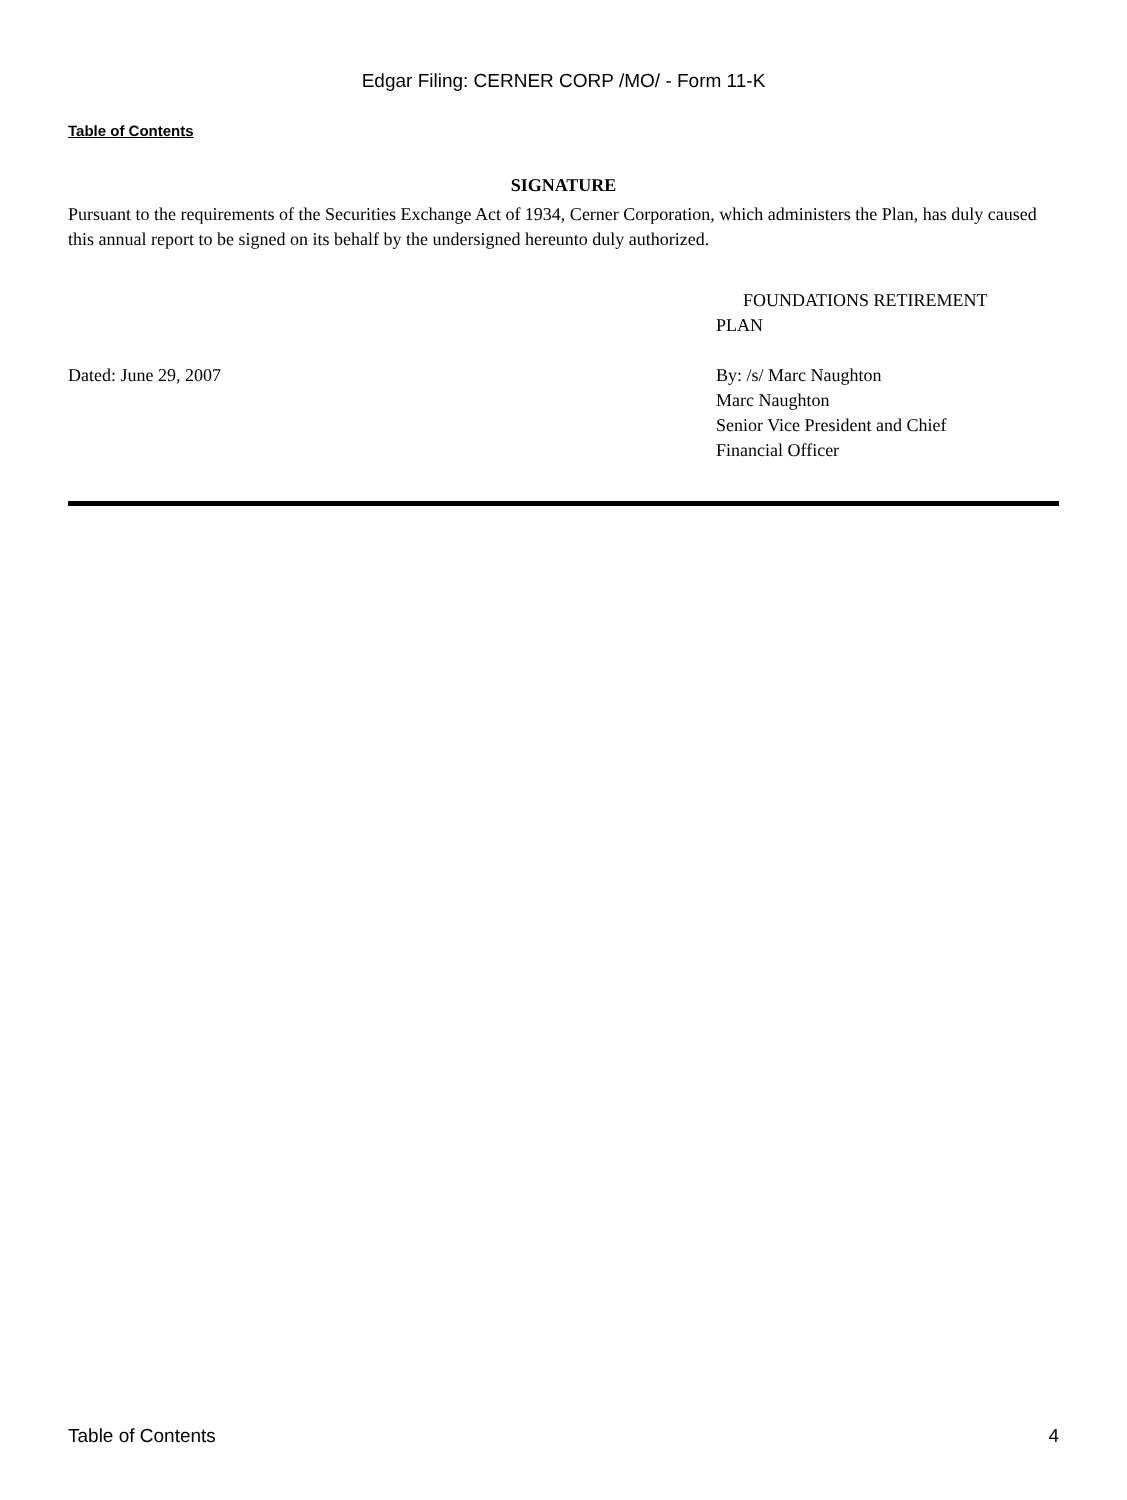Edgar Filing: CERNER CORP /MO/ - Form 11-K
Table of Contents
SIGNATURE
Pursuant to the requirements of the Securities Exchange Act of 1934, Cerner Corporation, which administers the Plan, has duly caused this annual report to be signed on its behalf by the undersigned hereunto duly authorized.
FOUNDATIONS RETIREMENT
PLAN
Dated: June 29, 2007 By: /s/ Marc Naughton
Marc Naughton
Senior Vice President and Chief
Financial Officer
Table of Contents 4